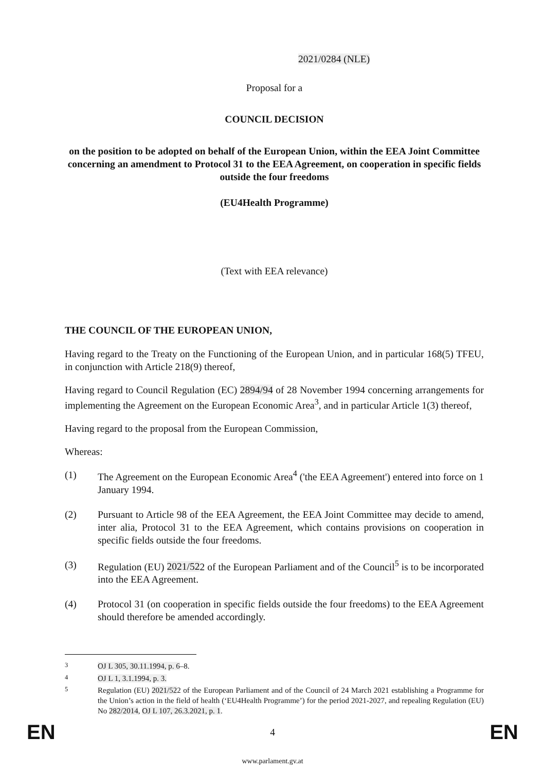2021/0284 (NLE)
Proposal for a
COUNCIL DECISION
on the position to be adopted on behalf of the European Union, within the EEA Joint Committee concerning an amendment to Protocol 31 to the EEA Agreement, on cooperation in specific fields outside the four freedoms
(EU4Health Programme)
(Text with EEA relevance)
THE COUNCIL OF THE EUROPEAN UNION,
Having regard to the Treaty on the Functioning of the European Union, and in particular 168(5) TFEU, in conjunction with Article 218(9) thereof,
Having regard to Council Regulation (EC) 2894/94 of 28 November 1994 concerning arrangements for implementing the Agreement on the European Economic Area<sup>3</sup>, and in particular Article 1(3) thereof,
Having regard to the proposal from the European Commission,
Whereas:
(1) The Agreement on the European Economic Area<sup>4</sup> ('the EEA Agreement') entered into force on 1 January 1994.
(2) Pursuant to Article 98 of the EEA Agreement, the EEA Joint Committee may decide to amend, inter alia, Protocol 31 to the EEA Agreement, which contains provisions on cooperation in specific fields outside the four freedoms.
(3) Regulation (EU) 2021/522 of the European Parliament and of the Council<sup>5</sup> is to be incorporated into the EEA Agreement.
(4) Protocol 31 (on cooperation in specific fields outside the four freedoms) to the EEA Agreement should therefore be amended accordingly.
<sup>3</sup> OJ L 305, 30.11.1994, p. 6–8.
<sup>4</sup> OJ L 1, 3.1.1994, p. 3.
<sup>5</sup> Regulation (EU) 2021/522 of the European Parliament and of the Council of 24 March 2021 establishing a Programme for the Union’s action in the field of health (‘EU4Health Programme’) for the period 2021-2027, and repealing Regulation (EU) No 282/2014, OJ L 107, 26.3.2021, p. 1.
EN
4 EN
www.parlament.gv.at